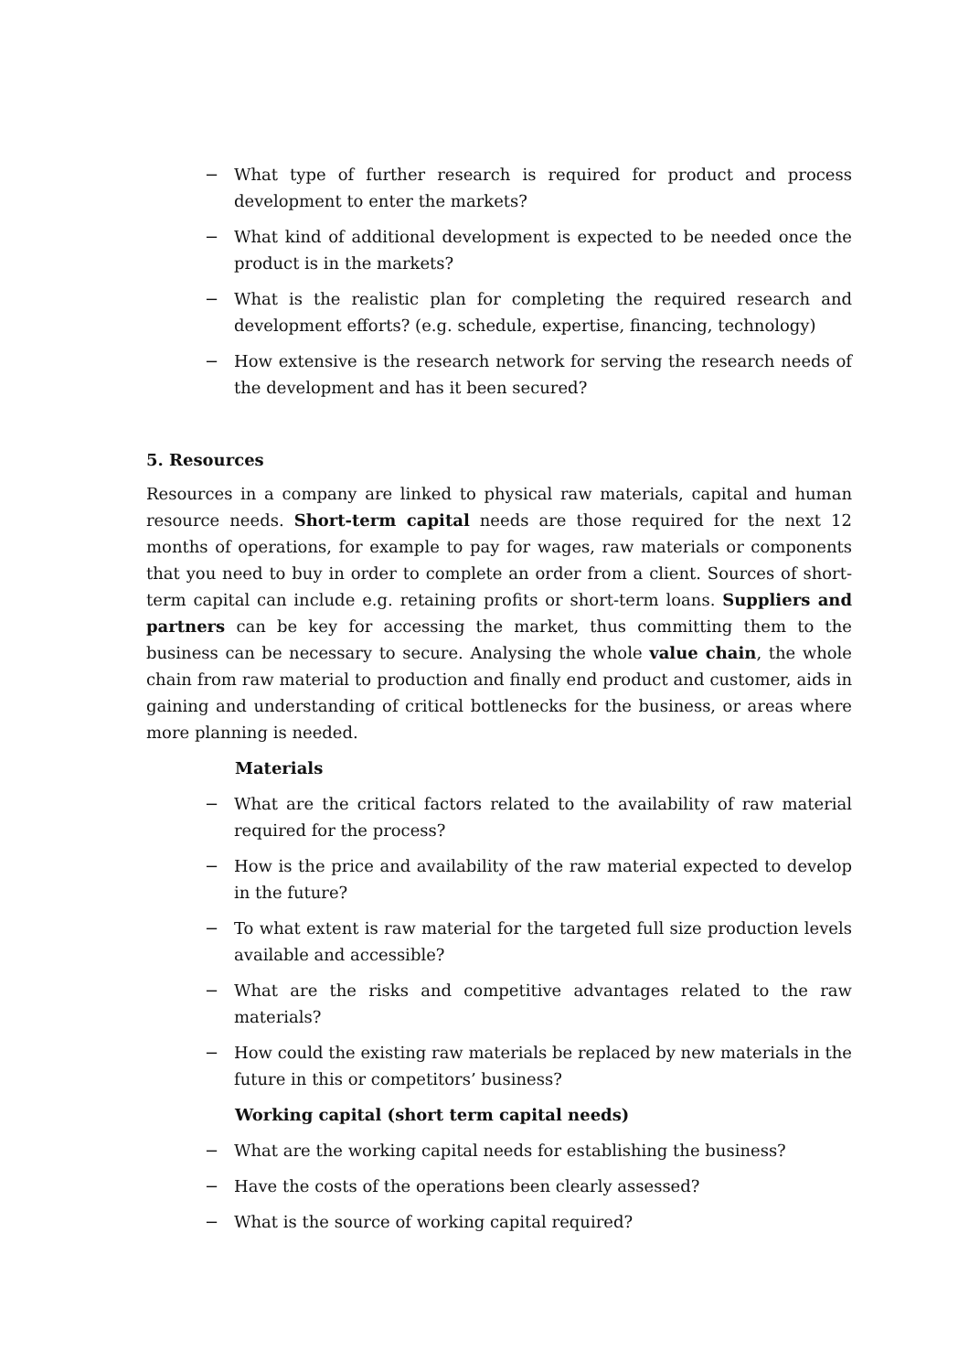− What type of further research is required for product and process development to enter the markets?
− What kind of additional development is expected to be needed once the product is in the markets?
− What is the realistic plan for completing the required research and development efforts? (e.g. schedule, expertise, financing, technology)
− How extensive is the research network for serving the research needs of the development and has it been secured?
5. Resources
Resources in a company are linked to physical raw materials, capital and human resource needs. Short-term capital needs are those required for the next 12 months of operations, for example to pay for wages, raw materials or components that you need to buy in order to complete an order from a client. Sources of short-term capital can include e.g. retaining profits or short-term loans. Suppliers and partners can be key for accessing the market, thus committing them to the business can be necessary to secure. Analysing the whole value chain, the whole chain from raw material to production and finally end product and customer, aids in gaining and understanding of critical bottlenecks for the business, or areas where more planning is needed.
Materials
− What are the critical factors related to the availability of raw material required for the process?
− How is the price and availability of the raw material expected to develop in the future?
− To what extent is raw material for the targeted full size production levels available and accessible?
− What are the risks and competitive advantages related to the raw materials?
− How could the existing raw materials be replaced by new materials in the future in this or competitors’ business?
Working capital (short term capital needs)
− What are the working capital needs for establishing the business?
− Have the costs of the operations been clearly assessed?
− What is the source of working capital required?